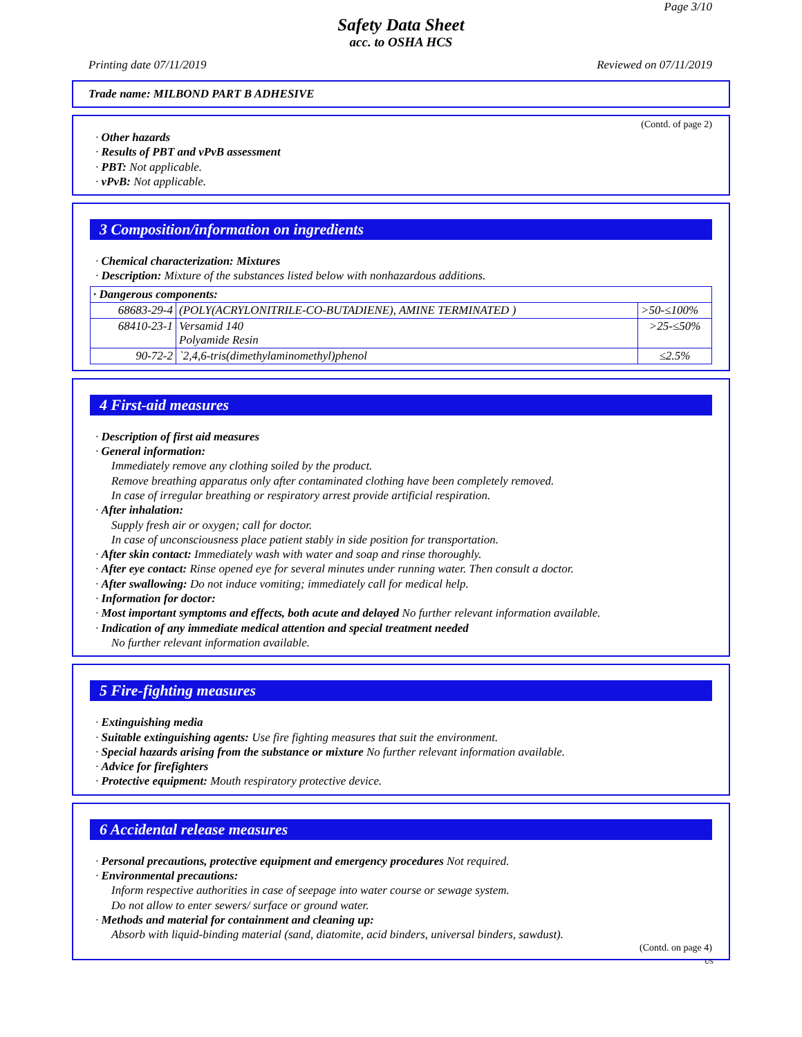Page 3/10
Safety Data Sheet
acc. to OSHA HCS
Printing date 07/11/2019 Reviewed on 07/11/2019
Trade name: MILBOND PART B ADHESIVE
(Contd. of page 2)
· Other hazards
· Results of PBT and vPvB assessment
· PBT: Not applicable.
· vPvB: Not applicable.
3 Composition/information on ingredients
· Chemical characterization: Mixtures
· Description: Mixture of the substances listed below with nonhazardous additions.
| · Dangerous components: | | |
| 68683-29-4 | (POLY(ACRYLONITRILE-CO-BUTADIENE), AMINE TERMINATED ) | >50-≤100% |
| 68410-23-1 | Versamid 140 Polyamide Resin | >25-≤50% |
| 90-72-2 | `2,4,6-tris(dimethylaminomethyl)phenol | ≤2.5% |
4 First-aid measures
· Description of first aid measures
· General information:
Immediately remove any clothing soiled by the product.
Remove breathing apparatus only after contaminated clothing have been completely removed.
In case of irregular breathing or respiratory arrest provide artificial respiration.
· After inhalation:
Supply fresh air or oxygen; call for doctor.
In case of unconsciousness place patient stably in side position for transportation.
· After skin contact: Immediately wash with water and soap and rinse thoroughly.
· After eye contact: Rinse opened eye for several minutes under running water. Then consult a doctor.
· After swallowing: Do not induce vomiting; immediately call for medical help.
· Information for doctor:
· Most important symptoms and effects, both acute and delayed No further relevant information available.
· Indication of any immediate medical attention and special treatment needed
No further relevant information available.
5 Fire-fighting measures
· Extinguishing media
· Suitable extinguishing agents: Use fire fighting measures that suit the environment.
· Special hazards arising from the substance or mixture No further relevant information available.
· Advice for firefighters
· Protective equipment: Mouth respiratory protective device.
6 Accidental release measures
· Personal precautions, protective equipment and emergency procedures Not required.
· Environmental precautions:
Inform respective authorities in case of seepage into water course or sewage system.
Do not allow to enter sewers/ surface or ground water.
· Methods and material for containment and cleaning up:
Absorb with liquid-binding material (sand, diatomite, acid binders, universal binders, sawdust).
(Contd. on page 4)
US